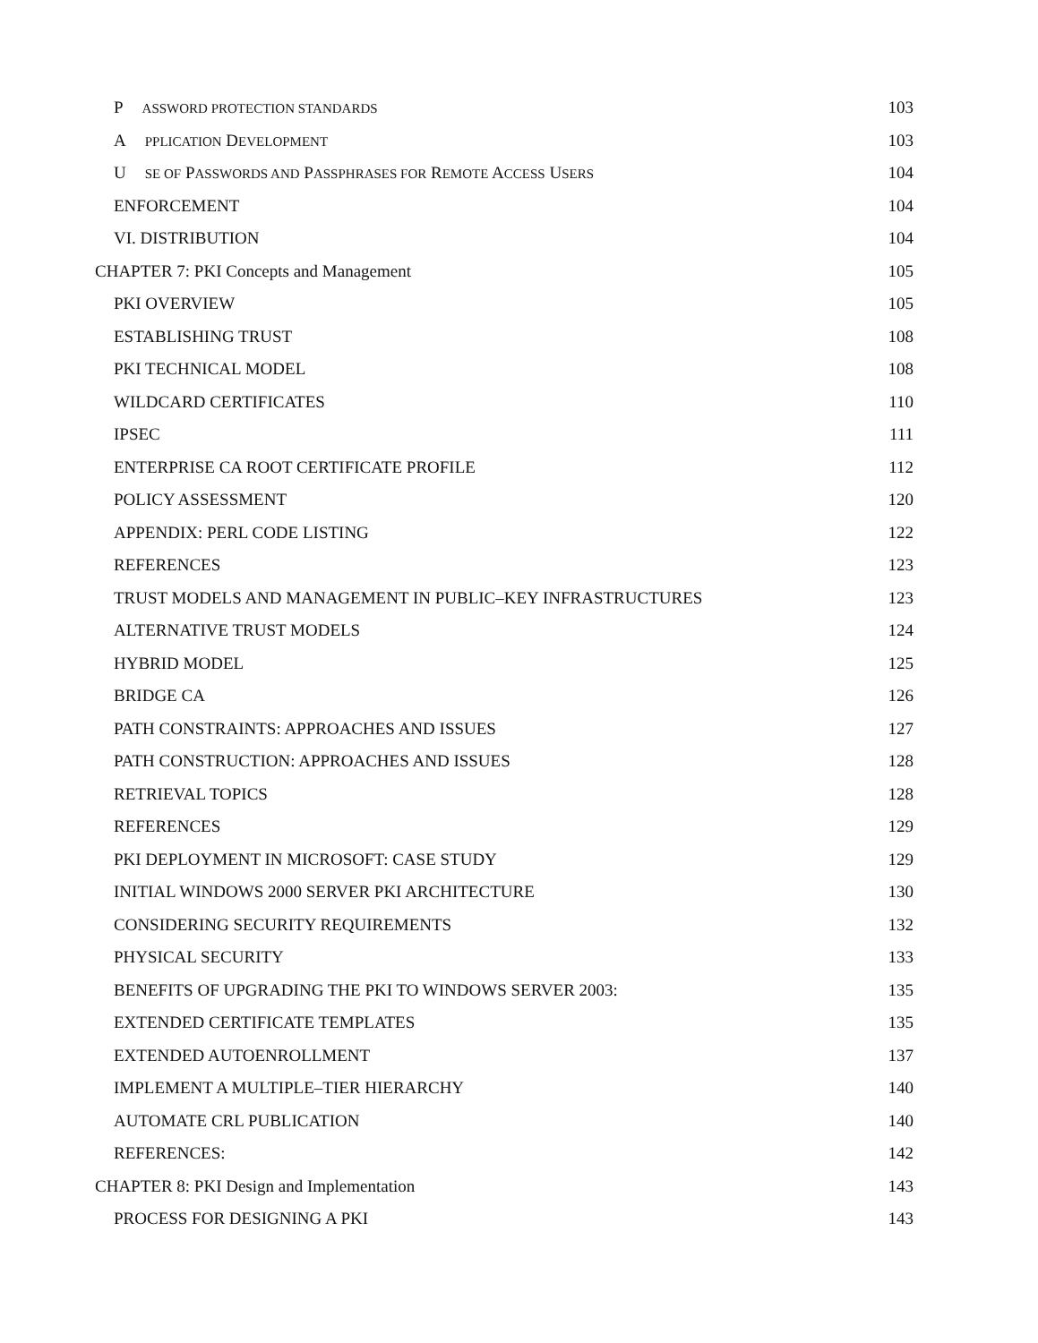P ASSWORD PROTECTION STANDARDS 103
A PPLICATION DEVELOPMENT 103
U SE OF PASSWORDS AND PASSPHRASES FOR REMOTE ACCESS USERS 104
ENFORCEMENT 104
VI. DISTRIBUTION 104
CHAPTER 7: PKI Concepts and Management 105
PKI OVERVIEW 105
ESTABLISHING TRUST 108
PKI TECHNICAL MODEL 108
WILDCARD CERTIFICATES 110
IPSEC 111
ENTERPRISE CA ROOT CERTIFICATE PROFILE 112
POLICY ASSESSMENT 120
APPENDIX: PERL CODE LISTING 122
REFERENCES 123
TRUST MODELS AND MANAGEMENT IN PUBLIC–KEY INFRASTRUCTURES 123
ALTERNATIVE TRUST MODELS 124
HYBRID MODEL 125
BRIDGE CA 126
PATH CONSTRAINTS: APPROACHES AND ISSUES 127
PATH CONSTRUCTION: APPROACHES AND ISSUES 128
RETRIEVAL TOPICS 128
REFERENCES 129
PKI DEPLOYMENT IN MICROSOFT: CASE STUDY 129
INITIAL WINDOWS 2000 SERVER PKI ARCHITECTURE 130
CONSIDERING SECURITY REQUIREMENTS 132
PHYSICAL SECURITY 133
BENEFITS OF UPGRADING THE PKI TO WINDOWS SERVER 2003: 135
EXTENDED CERTIFICATE TEMPLATES 135
EXTENDED AUTOENROLLMENT 137
IMPLEMENT A MULTIPLE–TIER HIERARCHY 140
AUTOMATE CRL PUBLICATION 140
REFERENCES: 142
CHAPTER 8: PKI Design and Implementation 143
PROCESS FOR DESIGNING A PKI 143